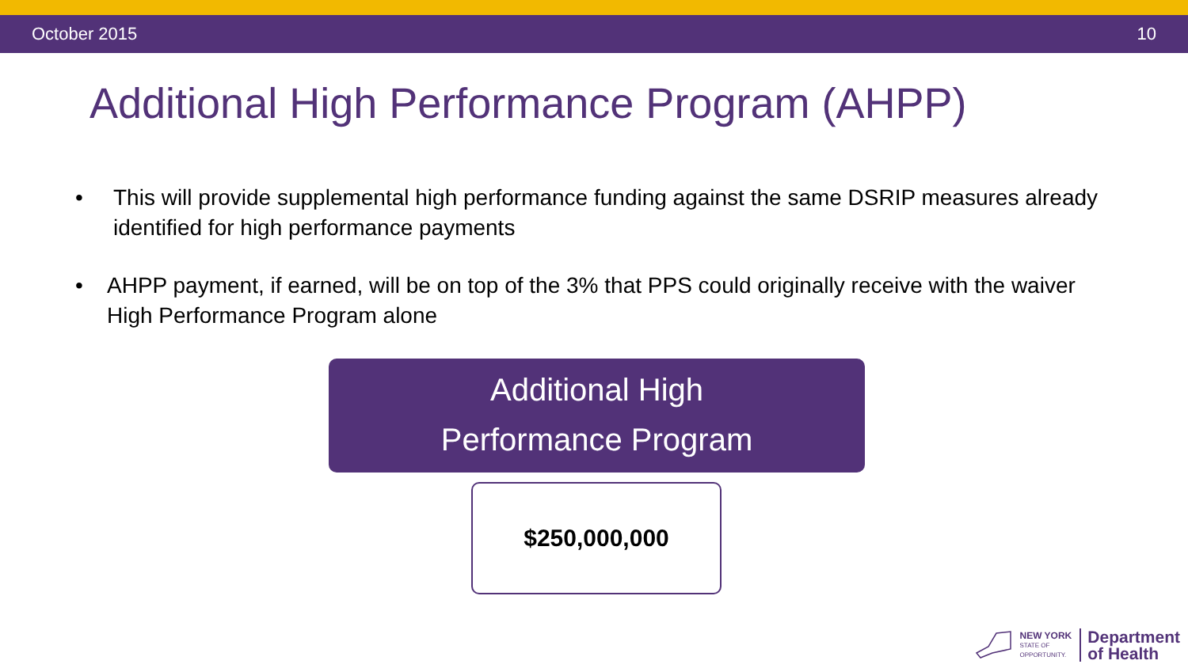October 2015 10
Additional High Performance Program (AHPP)
• This will provide supplemental high performance funding against the same DSRIP measures already identified for high performance payments
• AHPP payment, if earned, will be on top of the 3% that PPS could originally receive with the waiver High Performance Program alone
Additional High
Performance Program
$250,000,000
NEW YORK
STATE OF
OPPORTUNITY.
Department
of Health